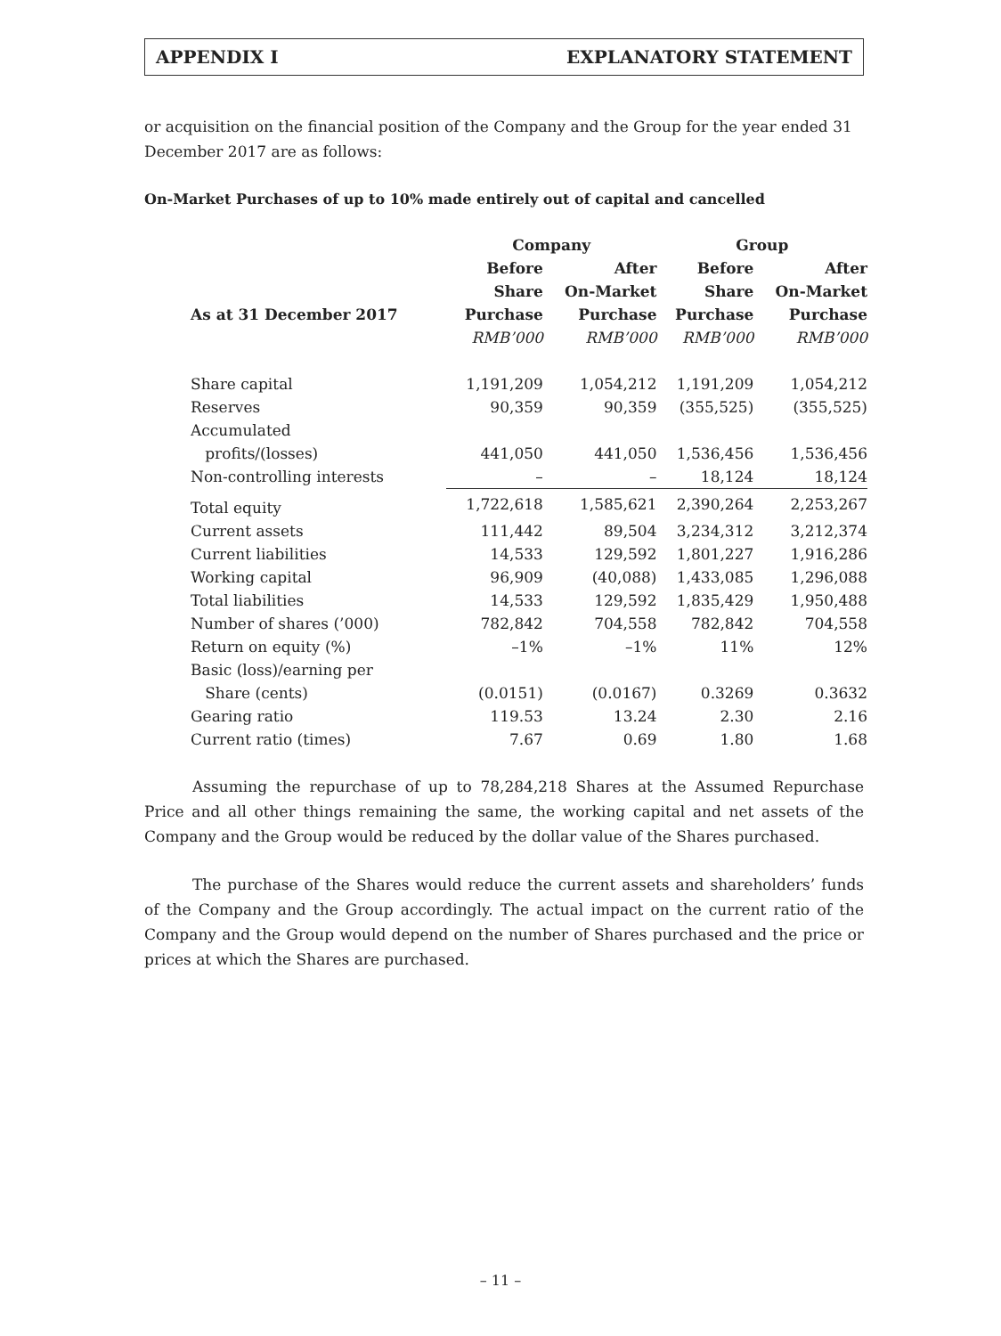APPENDIX I EXPLANATORY STATEMENT
or acquisition on the financial position of the Company and the Group for the year ended 31 December 2017 are as follows:
On-Market Purchases of up to 10% made entirely out of capital and cancelled
| | Company | | Group | |
| --- | --- | --- | --- | --- |
| | Before | After | Before | After |
| | Share | On-Market | Share | On-Market |
| As at 31 December 2017 | Purchase | Purchase | Purchase | Purchase |
| | RMB’000 | RMB’000 | RMB’000 | RMB’000 |
| Share capital | 1,191,209 | 1,054,212 | 1,191,209 | 1,054,212 |
| Reserves | 90,359 | 90,359 | (355,525) | (355,525) |
| Accumulated | | | | |
| profits/(losses) | 441,050 | 441,050 | 1,536,456 | 1,536,456 |
| Non-controlling interests | – | – | 18,124 | 18,124 |
| Total equity | 1,722,618 | 1,585,621 | 2,390,264 | 2,253,267 |
| Current assets | 111,442 | 89,504 | 3,234,312 | 3,212,374 |
| Current liabilities | 14,533 | 129,592 | 1,801,227 | 1,916,286 |
| Working capital | 96,909 | (40,088) | 1,433,085 | 1,296,088 |
| Total liabilities | 14,533 | 129,592 | 1,835,429 | 1,950,488 |
| Number of shares (’000) | 782,842 | 704,558 | 782,842 | 704,558 |
| Return on equity (%) | –1% | –1% | 11% | 12% |
| Basic (loss)/earning per | | | | |
| Share (cents) | (0.0151) | (0.0167) | 0.3269 | 0.3632 |
| Gearing ratio | 119.53 | 13.24 | 2.30 | 2.16 |
| Current ratio (times) | 7.67 | 0.69 | 1.80 | 1.68 |
Assuming the repurchase of up to 78,284,218 Shares at the Assumed Repurchase Price and all other things remaining the same, the working capital and net assets of the Company and the Group would be reduced by the dollar value of the Shares purchased.
The purchase of the Shares would reduce the current assets and shareholders’ funds of the Company and the Group accordingly. The actual impact on the current ratio of the Company and the Group would depend on the number of Shares purchased and the price or prices at which the Shares are purchased.
– 11 –